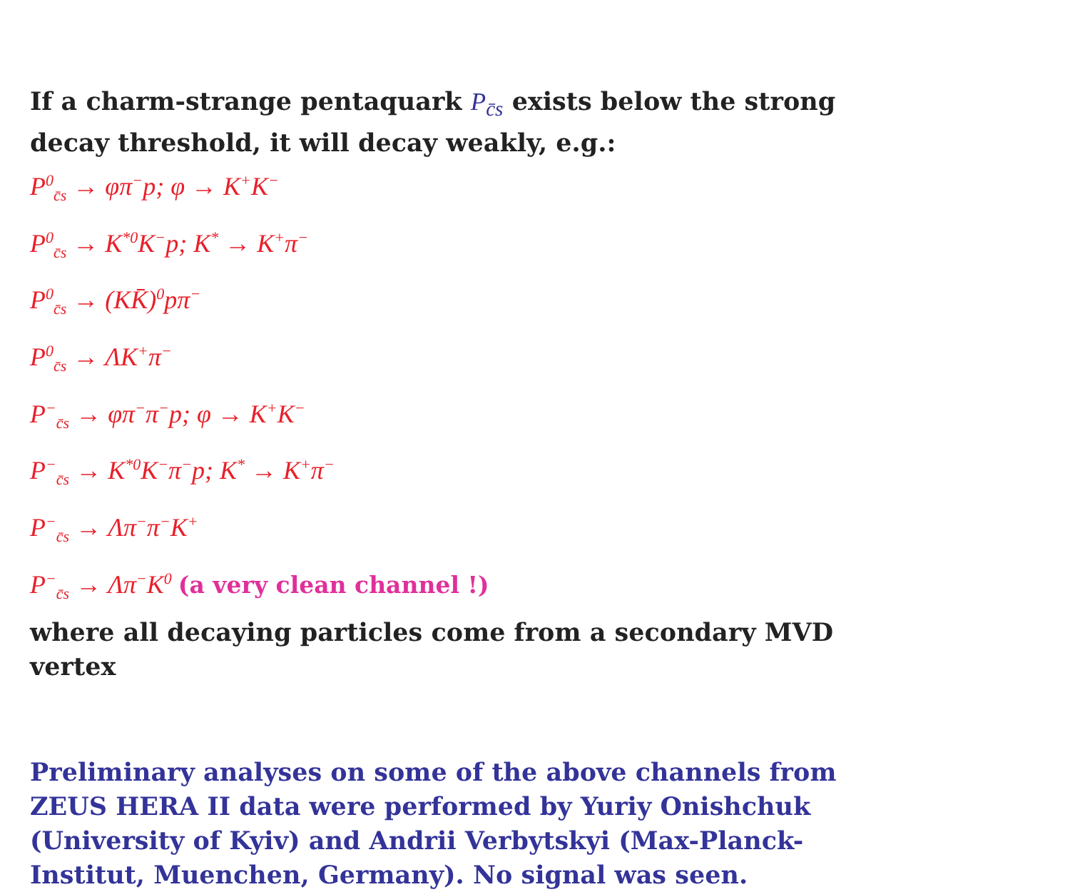If a charm-strange pentaquark P<sub>c̄s</sub> exists below the strong decay threshold, it will decay weakly, e.g.:
P<sup>0</sup><sub>c̄s</sub> → φπ<sup>−</sup>p; φ → K<sup>+</sup>K<sup>−</sup>
P<sup>0</sup><sub>c̄s</sub> → K<sup>*0</sup>K<sup>−</sup>p; K<sup>*</sup> → K<sup>+</sup>π<sup>−</sup>
P<sup>0</sup><sub>c̄s</sub> → (KK̄)<sup>0</sup>pπ<sup>−</sup>
P<sup>0</sup><sub>c̄s</sub> → ΛK<sup>+</sup>π<sup>−</sup>
P<sup>−</sup><sub>c̄s</sub> → φπ<sup>−</sup>π<sup>−</sup>p; φ → K<sup>+</sup>K<sup>−</sup>
P<sup>−</sup><sub>c̄s</sub> → K<sup>*0</sup>K<sup>−</sup>π<sup>−</sup>p; K<sup>*</sup> → K<sup>+</sup>π<sup>−</sup>
P<sup>−</sup><sub>c̄s</sub> → Λπ<sup>−</sup>π<sup>−</sup>K<sup>+</sup>
P<sup>−</sup><sub>c̄s</sub> → Λπ<sup>−</sup>K<sup>0</sup> (a very clean channel !)
where all decaying particles come from a secondary MVD vertex
Preliminary analyses on some of the above channels from ZEUS HERA II data were performed by Yuriy Onishchuk (University of Kyiv) and Andrii Verbytskyi (Max-Planck-Institut, Muenchen, Germany). No signal was seen.